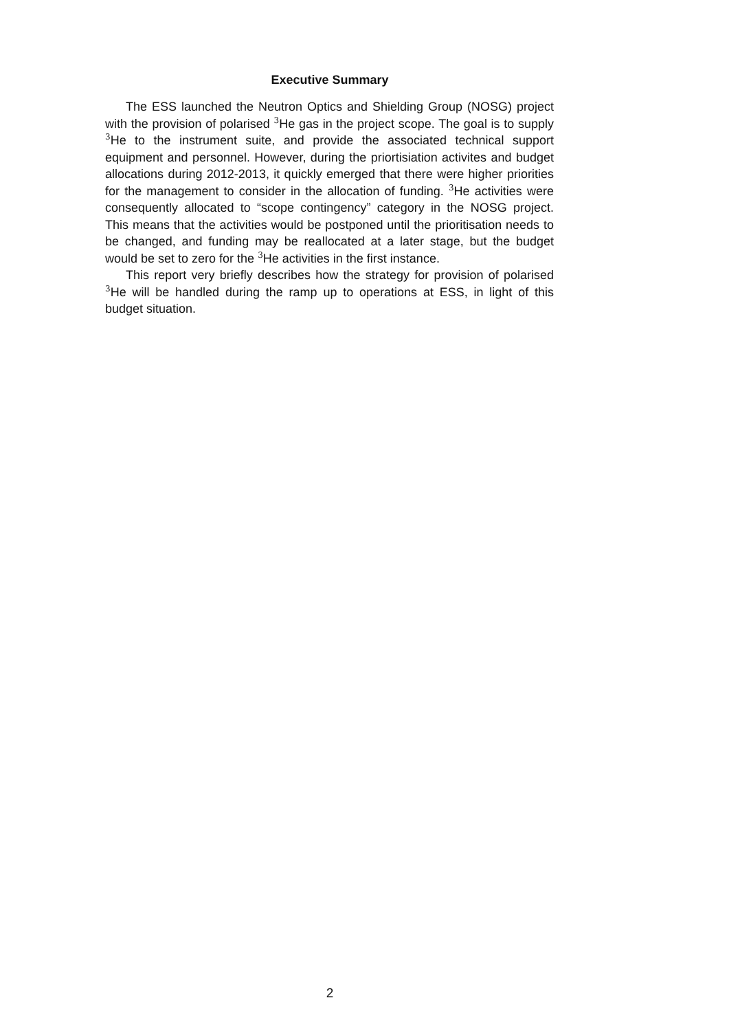Executive Summary
The ESS launched the Neutron Optics and Shielding Group (NOSG) project with the provision of polarised <sup>3</sup>He gas in the project scope. The goal is to supply <sup>3</sup>He to the instrument suite, and provide the associated technical support equipment and personnel. However, during the priortisiation activites and budget allocations during 2012-2013, it quickly emerged that there were higher priorities for the management to consider in the allocation of funding. <sup>3</sup>He activities were consequently allocated to “scope contingency” category in the NOSG project. This means that the activities would be postponed until the prioritisation needs to be changed, and funding may be reallocated at a later stage, but the budget would be set to zero for the <sup>3</sup>He activities in the first instance.
This report very briefly describes how the strategy for provision of polarised <sup>3</sup>He will be handled during the ramp up to operations at ESS, in light of this budget situation.
2